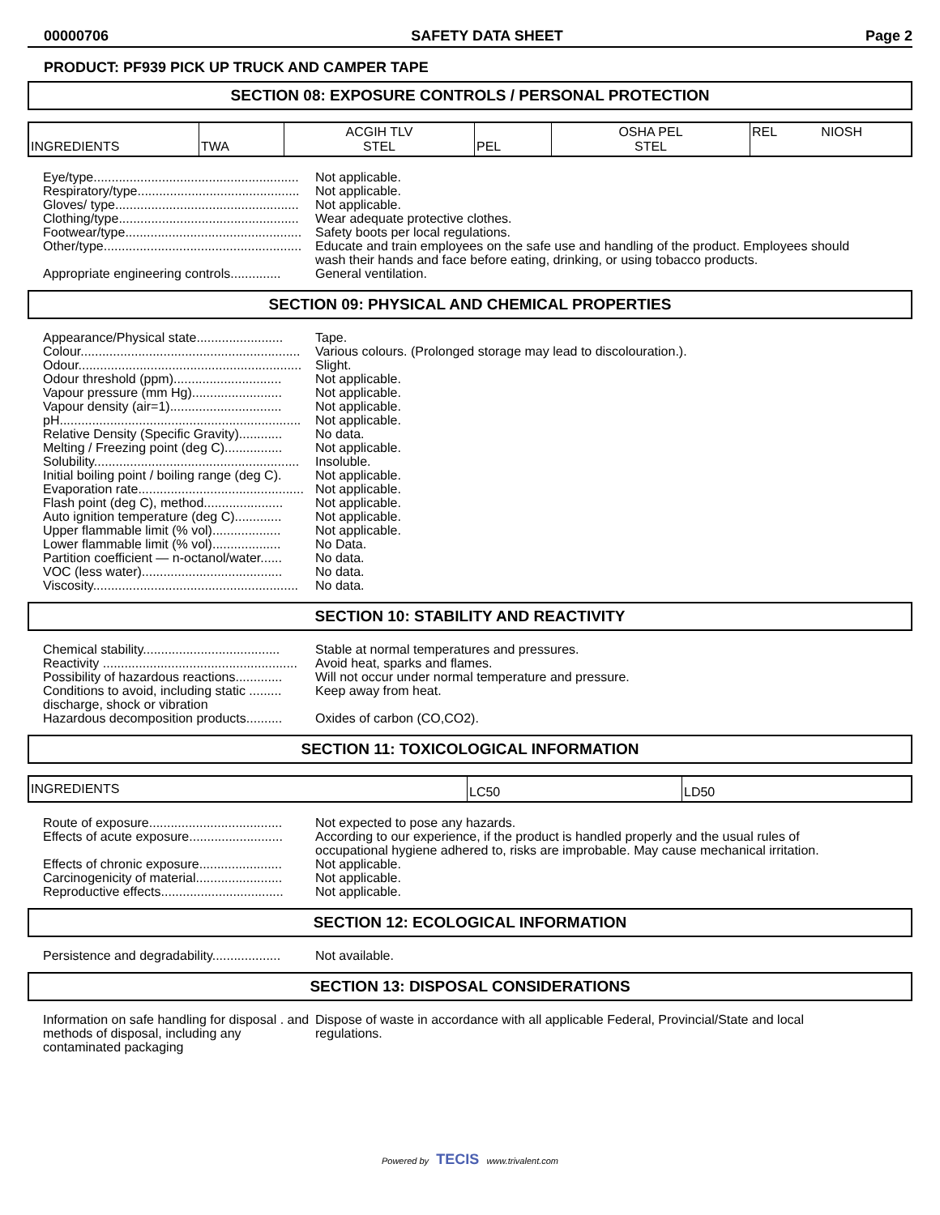00000706 SAFETY DATA SHEET Page 2
PRODUCT: PF939 PICK UP TRUCK AND CAMPER TAPE
SECTION 08: EXPOSURE CONTROLS / PERSONAL PROTECTION
| INGREDIENTS | TWA | ACGIH TLV STEL | PEL | OSHA PEL STEL | REL NIOSH |
Eye/type.........................................................
Not applicable.
Respiratory/type.............................................
Not applicable.
Gloves/ type...................................................
Not applicable.
Clothing/type..................................................
Wear adequate protective clothes.
Footwear/type.................................................
Safety boots per local regulations.
Other/type.......................................................
Educate and train employees on the safe use and handling of the product. Employees should wash their hands and face before eating, drinking, or using tobacco products.
Appropriate engineering controls..............
General ventilation.
SECTION 09: PHYSICAL AND CHEMICAL PROPERTIES
Appearance/Physical state........................
Tape.
Colour.............................................................
Various colours. (Prolonged storage may lead to discolouration.).
Odour..............................................................
Slight.
Odour threshold (ppm)..............................
Not applicable.
Vapour pressure (mm Hg).........................
Not applicable.
Vapour density (air=1)...............................
Not applicable.
pH...................................................................
Not applicable.
Relative Density (Specific Gravity)............
No data.
Melting / Freezing point (deg C)................
Not applicable.
Solubility.........................................................
Insoluble.
Initial boiling point / boiling range (deg C).
Not applicable.
Evaporation rate..............................................
Not applicable.
Flash point (deg C), method......................
Not applicable.
Auto ignition temperature (deg C).............
Not applicable.
Upper flammable limit (% vol)...................
Not applicable.
Lower flammable limit (% vol)...................
No Data.
Partition coefficient — n-octanol/water......
No data.
VOC (less water).......................................
No data.
Viscosity.........................................................
No data.
SECTION 10: STABILITY AND REACTIVITY
Chemical stability......................................
Stable at normal temperatures and pressures.
Reactivity ......................................................
Avoid heat, sparks and flames.
Possibility of hazardous reactions.............
Will not occur under normal temperature and pressure.
Conditions to avoid, including static ......... discharge, shock or vibration
Keep away from heat.
Hazardous decomposition products..........
Oxides of carbon (CO,CO2).
SECTION 11: TOXICOLOGICAL INFORMATION
| INGREDIENTS | LC50 | LD50 |
Route of exposure.....................................
Not expected to pose any hazards.
Effects of acute exposure..........................
According to our experience, if the product is handled properly and the usual rules of occupational hygiene adhered to, risks are improbable. May cause mechanical irritation.
Effects of chronic exposure.......................
Not applicable.
Carcinogenicity of material........................
Not applicable.
Reproductive effects..................................
Not applicable.
SECTION 12: ECOLOGICAL INFORMATION
Persistence and degradability...................
Not available.
SECTION 13: DISPOSAL CONSIDERATIONS
Information on safe handling for disposal . and methods of disposal, including any contaminated packaging
Dispose of waste in accordance with all applicable Federal, Provincial/State and local regulations.
Powered by TECIS www.trivalent.com